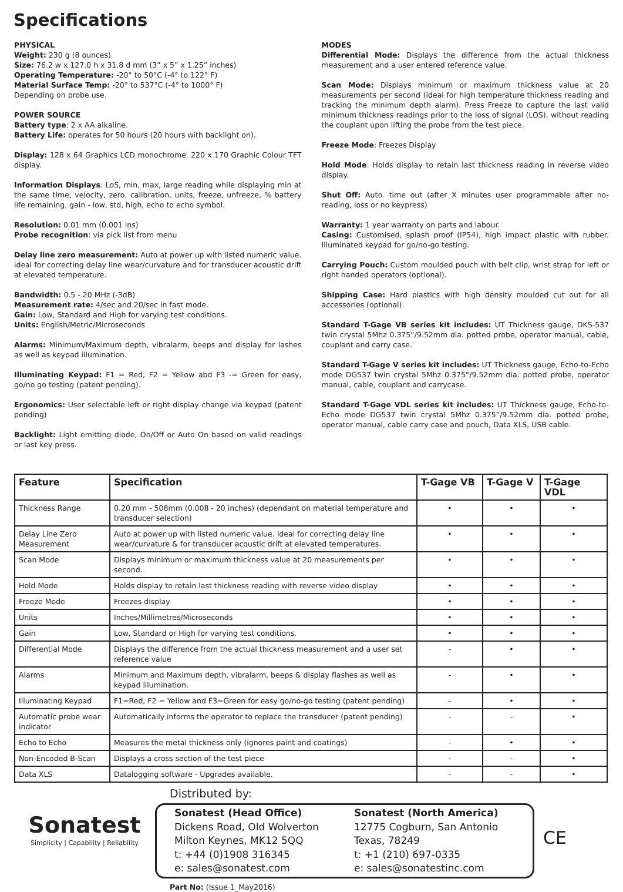Specifications
PHYSICAL
Weight: 230 g (8 ounces)
Size: 76.2 w x 127.0 h x 31.8 d mm (3” x 5” x 1.25” inches)
Operating Temperature: -20° to 50°C (-4° to 122° F)
Material Surface Temp: -20° to 537°C (-4° to 1000° F)
Depending on probe use.
POWER SOURCE
Battery type: 2 x AA alkaline.
Battery Life: operates for 50 hours (20 hours with backlight on).
Display: 128 x 64 Graphics LCD monochrome. 220 x 170 Graphic Colour TFT display.
Information Displays: LoS, min, max, large reading while displaying min at the same time, velocity, zero, calibration, units, freeze, unfreeze, % battery life remaining, gain - low, std, high, echo to echo symbol.
Resolution: 0.01 mm (0.001 ins)
Probe recognition: via pick list from menu
Delay line zero measurement: Auto at power up with listed numeric value. ideal for correcting delay line wear/curvature and for transducer acoustic drift at elevated temperature.
Bandwidth: 0.5 - 20 MHz (-3dB)
Measurement rate: 4/sec and 20/sec in fast mode.
Gain: Low, Standard and High for varying test conditions.
Units: English/Metric/Microseconds
Alarms: Minimum/Maximum depth, vibralarm, beeps and display for lashes as well as keypad illumination.
Illuminating Keypad: F1 = Red, F2 = Yellow abd F3 -= Green for easy, go/no go testing (patent pending).
Ergonomics: User selectable left or right display change via keypad (patent pending)
Backlight: Light emitting diode, On/Off or Auto On based on valid readings or last key press.
MODES
Differential Mode: Displays the difference from the actual thickness measurement and a user entered reference value.
Scan Mode: Displays minimum or maximum thickness value at 20 measurements per second (ideal for high temperature thickness reading and tracking the minimum depth alarm). Press Freeze to capture the last valid minimum thickness readings prior to the loss of signal (LOS), without reading the couplant upon lifting the probe from the test piece.
Freeze Mode: Freezes Display
Hold Mode: Holds display to retain last thickness reading in reverse video display.
Shut Off: Auto. time out (after X minutes user programmable after no-reading, loss or no keypress)
Warranty: 1 year warranty on parts and labour.
Casing: Customised, splash proof (IP54), high impact plastic with rubber. Illuminated keypad for go/no-go testing.
Carrying Pouch: Custom moulded pouch with belt clip, wrist strap for left or right handed operators (optional).
Shipping Case: Hard plastics with high density moulded cut out for all accessories (optional).
Standard T-Gage VB series kit includes: UT Thickness gauge, DKS-537 twin crystal 5Mhz 0.375”/9.52mm dia. potted probe, operator manual, cable, couplant and carry case.
Standard T-Gage V series kit includes: UT Thickness gauge, Echo-to-Echo mode DG537 twin crystal 5Mhz 0.375”/9.52mm dia. potted probe, operator manual, cable, couplant and carrycase.
Standard T-Gage VDL series kit includes: UT Thickness gauge, Echo-to-Echo mode DG537 twin crystal 5Mhz 0.375”/9.52mm dia. potted probe, operator manual, cable carry case and pouch, Data XLS, USB cable.
| Feature | Specification | T-Gage VB | T-Gage V | T-Gage VDL |
| --- | --- | --- | --- | --- |
| Thickness Range | 0.20 mm - 508mm (0.008 - 20 inches) (dependant on material temperature and transducer selection) | • | • | • |
| Delay Line Zero Measurement | Auto at power up with listed numeric value. Ideal for correcting delay line wear/curvature & for transducer acoustic drift at elevated temperatures. | • | • | • |
| Scan Mode | Displays minimum or maximum thickness value at 20 measurements per second. | • | • | • |
| Hold Mode | Holds display to retain last thickness reading with reverse video display | • | • | • |
| Freeze Mode | Freezes display | • | • | • |
| Units | Inches/Millimetres/Microseconds | • | • | • |
| Gain | Low, Standard or High for varying test conditions. | • | • | • |
| Differential Mode | Displays the difference from the actual thickness measurement and a user set reference value | - | • | • |
| Alarms | Minimum and Maximum depth, vibralarm, beeps & display flashes as well as keypad illumination. | - | • | • |
| Illuminating Keypad | F1=Red, F2 = Yellow and F3=Green for easy go/no-go testing (patent pending) | - | • | • |
| Automatic probe wear indicator | Automatically informs the operator to replace the transducer (patent pending) | - | - | • |
| Echo to Echo | Measures the metal thickness only (ignores paint and coatings) | - | • | • |
| Non-Encoded B-Scan | Displays a cross section of the test piece | - | - | • |
| Data XLS | Datalogging software - Upgrades available. | - | - | • |
Sonatest
Simplicity | Capability | Reliability
Distributed by:
Sonatest (Head Office)
Dickens Road, Old Wolverton
Milton Keynes, MK12 5QQ
t: +44 (0)1908 316345
e: sales@sonatest.com
Sonatest (North America)
12775 Cogburn, San Antonio
Texas, 78249
t: +1 (210) 697-0335
e: sales@sonatestinc.com
Part No: (Issue 1_May2016)
CE